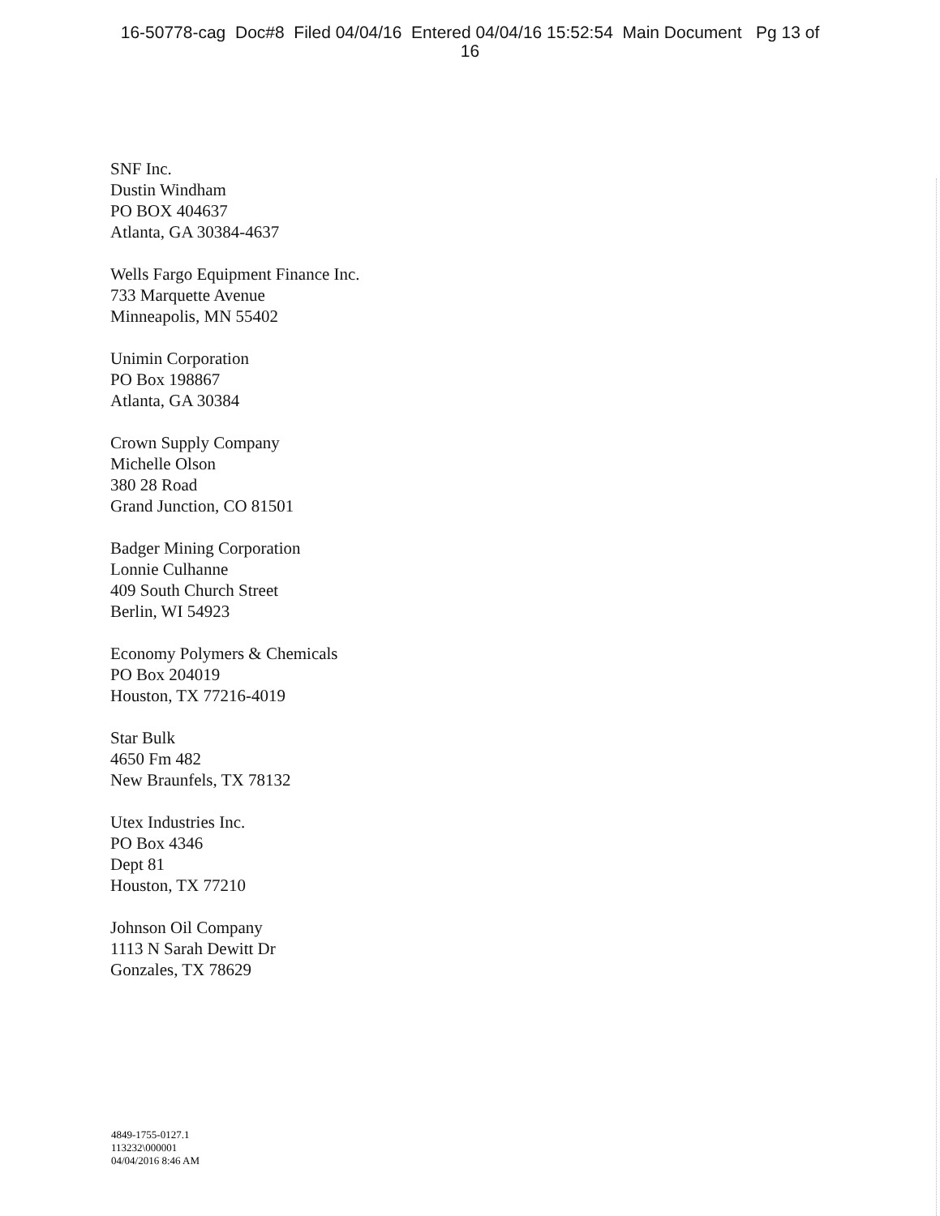16-50778-cag Doc#8 Filed 04/04/16 Entered 04/04/16 15:52:54 Main Document Pg 13 of
16
SNF Inc.
Dustin Windham
PO BOX 404637
Atlanta, GA 30384-4637
Wells Fargo Equipment Finance Inc.
733 Marquette Avenue
Minneapolis, MN 55402
Unimin Corporation
PO Box 198867
Atlanta, GA 30384
Crown Supply Company
Michelle Olson
380 28 Road
Grand Junction, CO 81501
Badger Mining Corporation
Lonnie Culhanne
409 South Church Street
Berlin, WI 54923
Economy Polymers & Chemicals
PO Box 204019
Houston, TX 77216-4019
Star Bulk
4650 Fm 482
New Braunfels, TX 78132
Utex Industries Inc.
PO Box 4346
Dept 81
Houston, TX 77210
Johnson Oil Company
1113 N Sarah Dewitt Dr
Gonzales, TX 78629
4849-1755-0127.1
113232\000001
04/04/2016 8:46 AM